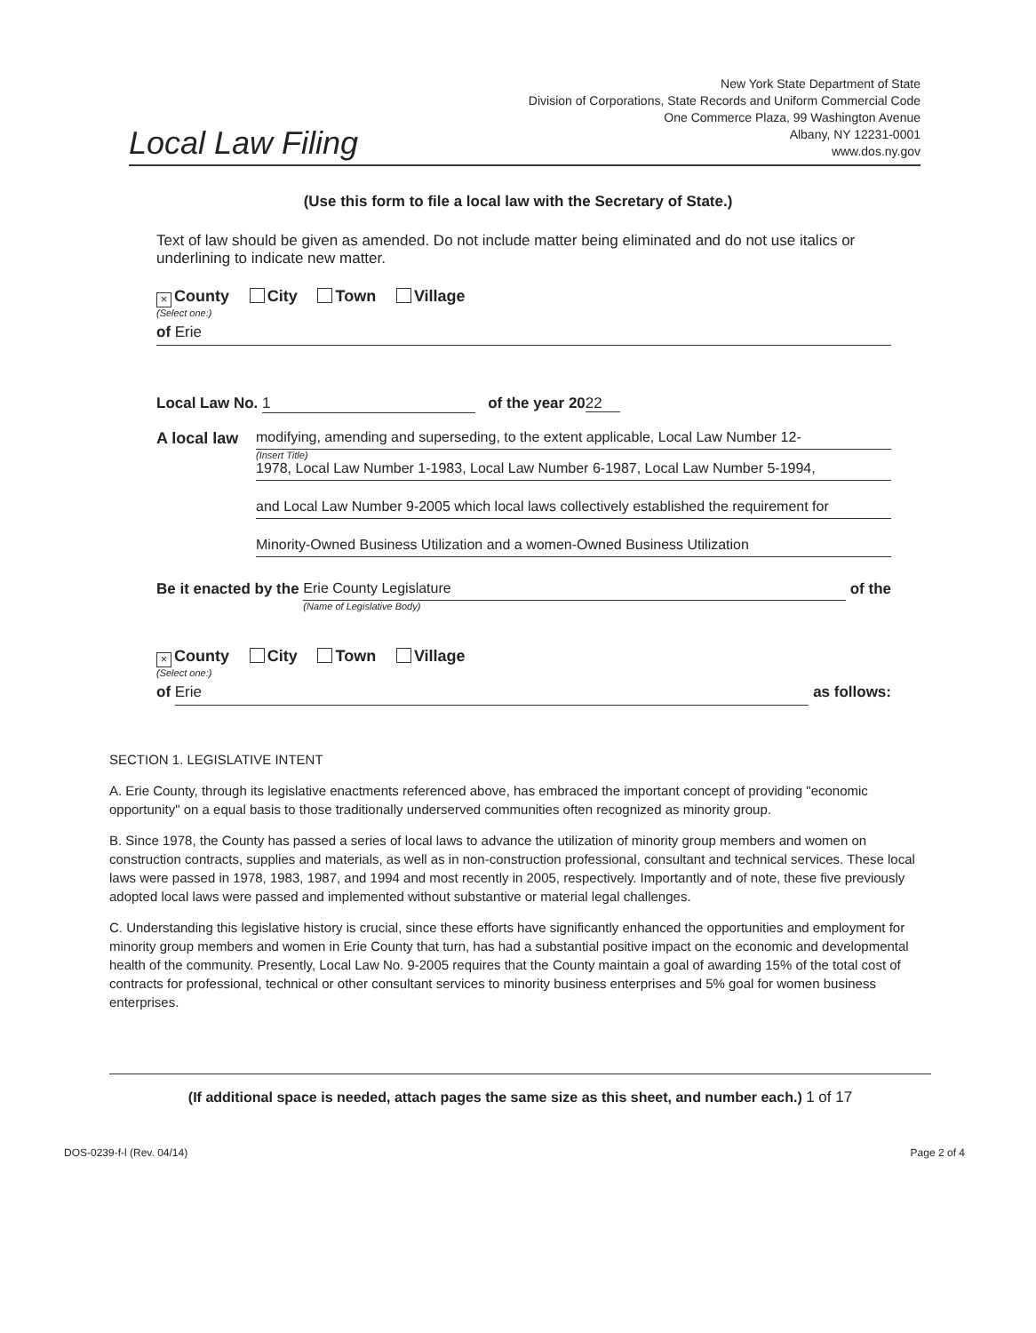New York State Department of State
Division of Corporations, State Records and Uniform Commercial Code
One Commerce Plaza, 99 Washington Avenue
Albany, NY 12231-0001
www.dos.ny.gov
Local Law Filing
(Use this form to file a local law with the Secretary of State.)
Text of law should be given as amended. Do not include matter being eliminated and do not use italics or underlining to indicate new matter.
× County City Town Village
(Select one:)
of Erie
Local Law No. 1 of the year 2022
A local law
modifying, amending and superseding, to the extent applicable, Local Law Number 12-
(Insert Title)
1978, Local Law Number 1-1983, Local Law Number 6-1987, Local Law Number 5-1994,
and Local Law Number 9-2005 which local laws collectively established the requirement for
Minority-Owned Business Utilization and a women-Owned Business Utilization
Be it enacted by the Erie County Legislature
(Name of Legislative Body)
of the
× County City Town Village
(Select one:)
of Erie as follows:
SECTION 1. LEGISLATIVE INTENT
A. Erie County, through its legislative enactments referenced above, has embraced the important concept of providing "economic opportunity" on a equal basis to those traditionally underserved communities often recognized as minority group.
B. Since 1978, the County has passed a series of local laws to advance the utilization of minority group members and women on construction contracts, supplies and materials, as well as in non-construction professional, consultant and technical services. These local laws were passed in 1978, 1983, 1987, and 1994 and most recently in 2005, respectively. Importantly and of note, these five previously adopted local laws were passed and implemented without substantive or material legal challenges.
C. Understanding this legislative history is crucial, since these efforts have significantly enhanced the opportunities and employment for minority group members and women in Erie County that turn, has had a substantial positive impact on the economic and developmental health of the community. Presently, Local Law No. 9-2005 requires that the County maintain a goal of awarding 15% of the total cost of contracts for professional, technical or other consultant services to minority business enterprises and 5% goal for women business enterprises.
(If additional space is needed, attach pages the same size as this sheet, and number each.) 1 of 17
DOS-0239-f-l (Rev. 04/14) Page 2 of 4